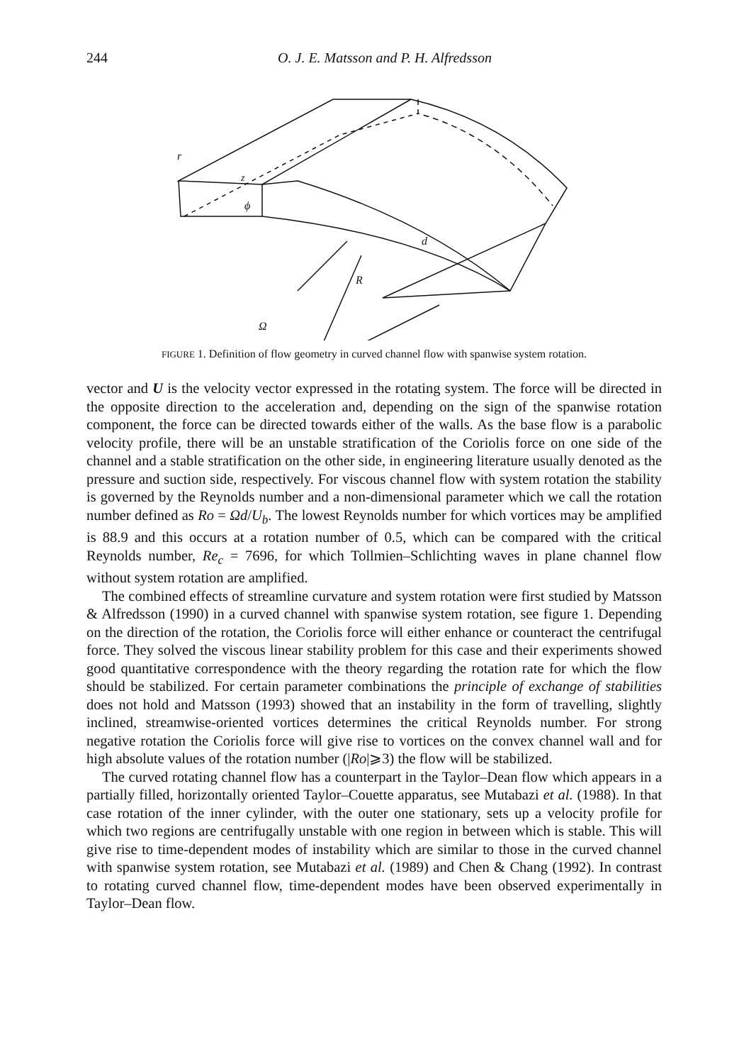244
O. J. E. Matsson and P. H. Alfredsson
r
z
ϕ
d
R
Ω
FIGURE 1. Definition of flow geometry in curved channel flow with spanwise system rotation.
vector and U is the velocity vector expressed in the rotating system. The force will be directed in the opposite direction to the acceleration and, depending on the sign of the spanwise rotation component, the force can be directed towards either of the walls. As the base flow is a parabolic velocity profile, there will be an unstable stratification of the Coriolis force on one side of the channel and a stable stratification on the other side, in engineering literature usually denoted as the pressure and suction side, respectively. For viscous channel flow with system rotation the stability is governed by the Reynolds number and a non-dimensional parameter which we call the rotation number defined as Ro = Ωd/U<sub>b</sub>. The lowest Reynolds number for which vortices may be amplified is 88.9 and this occurs at a rotation number of 0.5, which can be compared with the critical Reynolds number, Re<sub>c</sub> = 7696, for which Tollmien–Schlichting waves in plane channel flow without system rotation are amplified.
The combined effects of streamline curvature and system rotation were first studied by Matsson & Alfredsson (1990) in a curved channel with spanwise system rotation, see figure 1. Depending on the direction of the rotation, the Coriolis force will either enhance or counteract the centrifugal force. They solved the viscous linear stability problem for this case and their experiments showed good quantitative correspondence with the theory regarding the rotation rate for which the flow should be stabilized. For certain parameter combinations the principle of exchange of stabilities does not hold and Matsson (1993) showed that an instability in the form of travelling, slightly inclined, streamwise-oriented vortices determines the critical Reynolds number. For strong negative rotation the Coriolis force will give rise to vortices on the convex channel wall and for high absolute values of the rotation number (|Ro|⩾3) the flow will be stabilized.
The curved rotating channel flow has a counterpart in the Taylor–Dean flow which appears in a partially filled, horizontally oriented Taylor–Couette apparatus, see Mutabazi et al. (1988). In that case rotation of the inner cylinder, with the outer one stationary, sets up a velocity profile for which two regions are centrifugally unstable with one region in between which is stable. This will give rise to time-dependent modes of instability which are similar to those in the curved channel with spanwise system rotation, see Mutabazi et al. (1989) and Chen & Chang (1992). In contrast to rotating curved channel flow, time-dependent modes have been observed experimentally in Taylor–Dean flow.